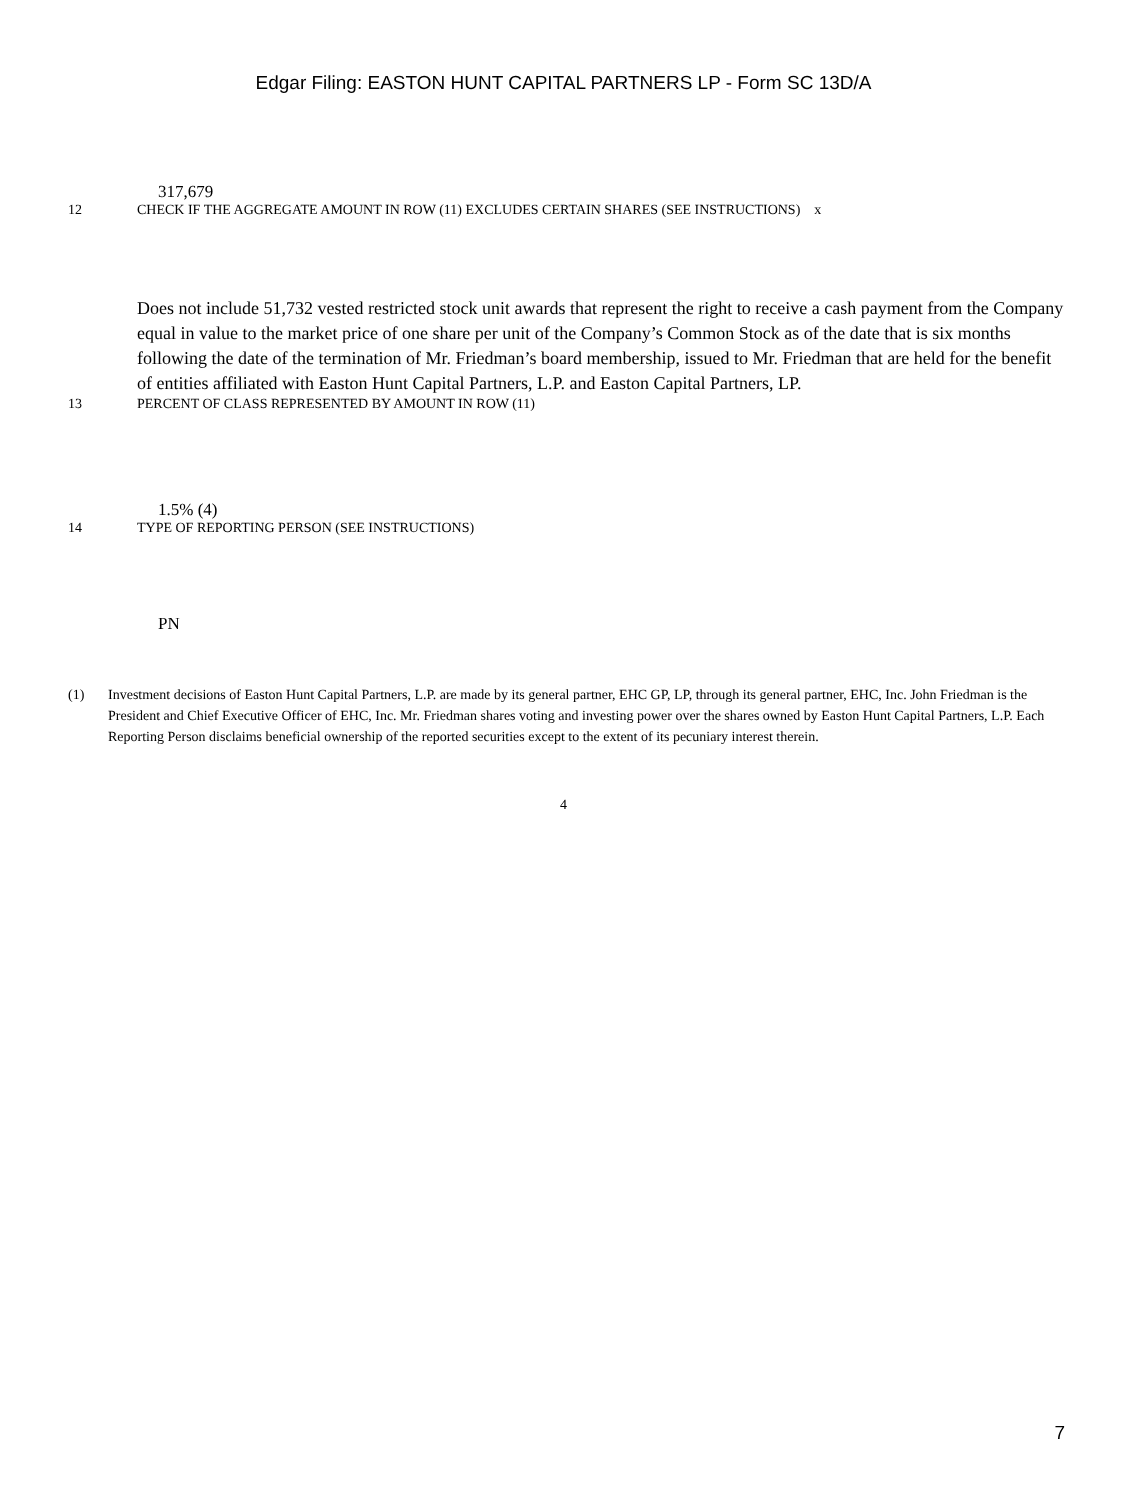Edgar Filing: EASTON HUNT CAPITAL PARTNERS LP - Form SC 13D/A
317,679
12 CHECK IF THE AGGREGATE AMOUNT IN ROW (11) EXCLUDES CERTAIN SHARES (SEE INSTRUCTIONS) x
Does not include 51,732 vested restricted stock unit awards that represent the right to receive a cash payment from the Company equal in value to the market price of one share per unit of the Company’s Common Stock as of the date that is six months following the date of the termination of Mr. Friedman’s board membership, issued to Mr. Friedman that are held for the benefit of entities affiliated with Easton Hunt Capital Partners, L.P. and Easton Capital Partners, LP.
13 PERCENT OF CLASS REPRESENTED BY AMOUNT IN ROW (11)
1.5% (4)
14 TYPE OF REPORTING PERSON (SEE INSTRUCTIONS)
PN
(1) Investment decisions of Easton Hunt Capital Partners, L.P. are made by its general partner, EHC GP, LP, through its general partner, EHC, Inc. John Friedman is the President and Chief Executive Officer of EHC, Inc. Mr. Friedman shares voting and investing power over the shares owned by Easton Hunt Capital Partners, L.P. Each Reporting Person disclaims beneficial ownership of the reported securities except to the extent of its pecuniary interest therein.
4
7